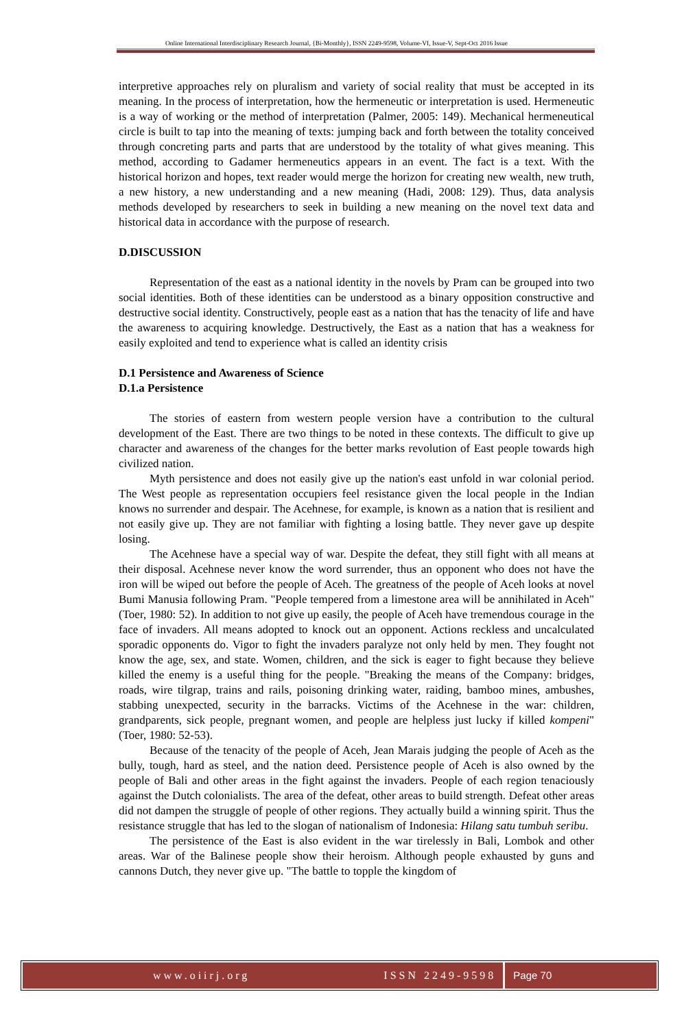Online International Interdisciplinary Research Journal, {Bi-Monthly}, ISSN 2249-9598, Volume-VI, Issue-V, Sept-Oct 2016 Issue
interpretive approaches rely on pluralism and variety of social reality that must be accepted in its meaning. In the process of interpretation, how the hermeneutic or interpretation is used. Hermeneutic is a way of working or the method of interpretation (Palmer, 2005: 149). Mechanical hermeneutical circle is built to tap into the meaning of texts: jumping back and forth between the totality conceived through concreting parts and parts that are understood by the totality of what gives meaning. This method, according to Gadamer hermeneutics appears in an event. The fact is a text. With the historical horizon and hopes, text reader would merge the horizon for creating new wealth, new truth, a new history, a new understanding and a new meaning (Hadi, 2008: 129). Thus, data analysis methods developed by researchers to seek in building a new meaning on the novel text data and historical data in accordance with the purpose of research.
D.DISCUSSION
Representation of the east as a national identity in the novels by Pram can be grouped into two social identities. Both of these identities can be understood as a binary opposition constructive and destructive social identity. Constructively, people east as a nation that has the tenacity of life and have the awareness to acquiring knowledge. Destructively, the East as a nation that has a weakness for easily exploited and tend to experience what is called an identity crisis
D.1 Persistence and Awareness of Science
D.1.a Persistence
The stories of eastern from western people version have a contribution to the cultural development of the East. There are two things to be noted in these contexts. The difficult to give up character and awareness of the changes for the better marks revolution of East people towards high civilized nation.
Myth persistence and does not easily give up the nation's east unfold in war colonial period. The West people as representation occupiers feel resistance given the local people in the Indian knows no surrender and despair. The Acehnese, for example, is known as a nation that is resilient and not easily give up. They are not familiar with fighting a losing battle. They never gave up despite losing.
The Acehnese have a special way of war. Despite the defeat, they still fight with all means at their disposal. Acehnese never know the word surrender, thus an opponent who does not have the iron will be wiped out before the people of Aceh. The greatness of the people of Aceh looks at novel Bumi Manusia following Pram. "People tempered from a limestone area will be annihilated in Aceh" (Toer, 1980: 52). In addition to not give up easily, the people of Aceh have tremendous courage in the face of invaders. All means adopted to knock out an opponent. Actions reckless and uncalculated sporadic opponents do. Vigor to fight the invaders paralyze not only held by men. They fought not know the age, sex, and state. Women, children, and the sick is eager to fight because they believe killed the enemy is a useful thing for the people. "Breaking the means of the Company: bridges, roads, wire tilgrap, trains and rails, poisoning drinking water, raiding, bamboo mines, ambushes, stabbing unexpected, security in the barracks. Victims of the Acehnese in the war: children, grandparents, sick people, pregnant women, and people are helpless just lucky if killed kompeni" (Toer, 1980: 52-53).
Because of the tenacity of the people of Aceh, Jean Marais judging the people of Aceh as the bully, tough, hard as steel, and the nation deed. Persistence people of Aceh is also owned by the people of Bali and other areas in the fight against the invaders. People of each region tenaciously against the Dutch colonialists. The area of the defeat, other areas to build strength. Defeat other areas did not dampen the struggle of people of other regions. They actually build a winning spirit. Thus the resistance struggle that has led to the slogan of nationalism of Indonesia: Hilang satu tumbuh seribu.
The persistence of the East is also evident in the war tirelessly in Bali, Lombok and other areas. War of the Balinese people show their heroism. Although people exhausted by guns and cannons Dutch, they never give up. "The battle to topple the kingdom of
www.oiirj.org ISSN 2249-9598 Page 70